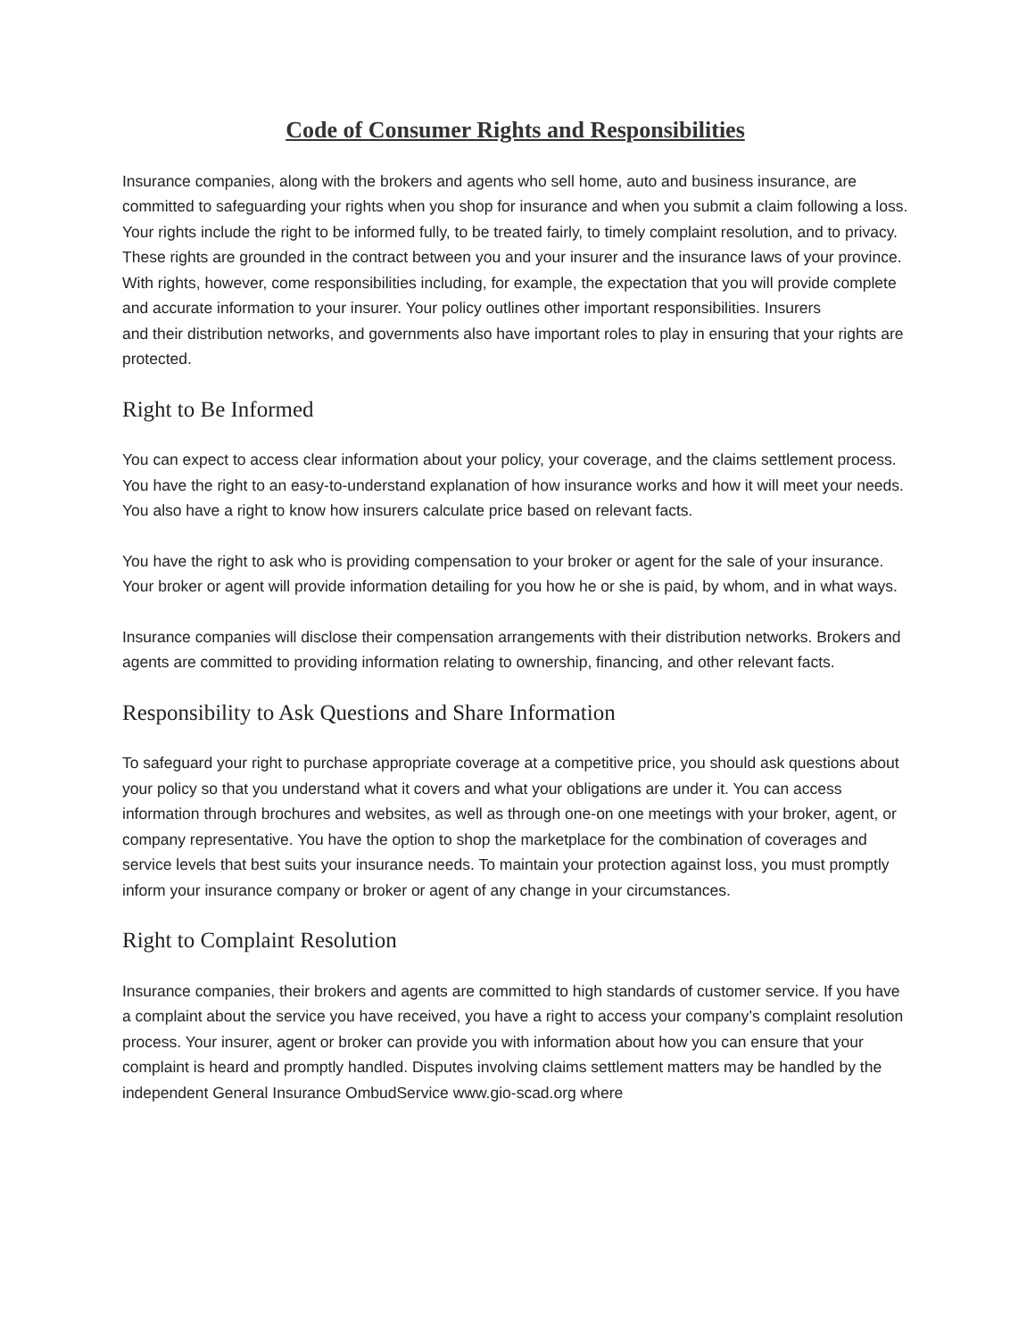Code of Consumer Rights and Responsibilities
Insurance companies, along with the brokers and agents who sell home, auto and business insurance, are committed to safeguarding your rights when you shop for insurance and when you submit a claim following a loss. Your rights include the right to be informed fully, to be treated fairly, to timely complaint resolution, and to privacy. These rights are grounded in the contract between you and your insurer and the insurance laws of your province. With rights, however, come responsibilities including, for example, the expectation that you will provide complete and accurate information to your insurer. Your policy outlines other important responsibilities. Insurers
and their distribution networks, and governments also have important roles to play in ensuring that your rights are protected.
Right to Be Informed
You can expect to access clear information about your policy, your coverage, and the claims settlement process. You have the right to an easy-to-understand explanation of how insurance works and how it will meet your needs. You also have a right to know how insurers calculate price based on relevant facts.
You have the right to ask who is providing compensation to your broker or agent for the sale of your insurance. Your broker or agent will provide information detailing for you how he or she is paid, by whom, and in what ways.
Insurance companies will disclose their compensation arrangements with their distribution networks. Brokers and agents are committed to providing information relating to ownership, financing, and other relevant facts.
Responsibility to Ask Questions and Share Information
To safeguard your right to purchase appropriate coverage at a competitive price, you should ask questions about your policy so that you understand what it covers and what your obligations are under it. You can access information through brochures and websites, as well as through one-on one meetings with your broker, agent, or company representative. You have the option to shop the marketplace for the combination of coverages and service levels that best suits your insurance needs. To maintain your protection against loss, you must promptly inform your insurance company or broker or agent of any change in your circumstances.
Right to Complaint Resolution
Insurance companies, their brokers and agents are committed to high standards of customer service. If you have a complaint about the service you have received, you have a right to access your company’s complaint resolution process. Your insurer, agent or broker can provide you with information about how you can ensure that your complaint is heard and promptly handled. Disputes involving claims settlement matters may be handled by the independent General Insurance OmbudService www.gio-scad.org where